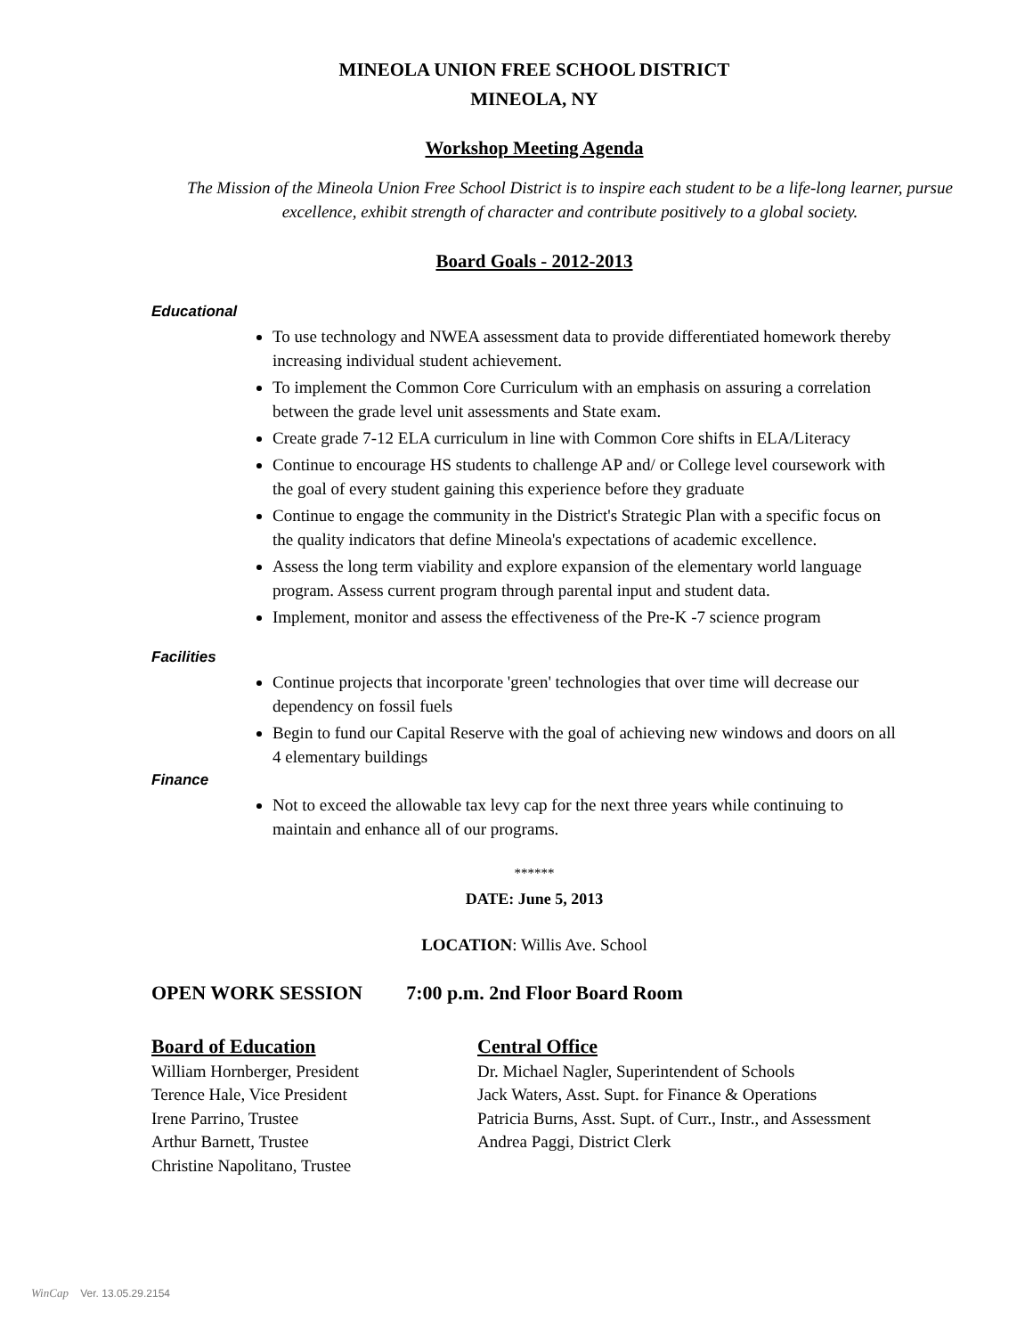MINEOLA UNION FREE SCHOOL DISTRICT
MINEOLA, NY
Workshop Meeting Agenda
The Mission of the Mineola Union Free School District is to inspire each student to be a life-long learner, pursue excellence, exhibit strength of character and contribute positively to a global society.
Board Goals - 2012-2013
Educational
To use technology and NWEA assessment data to provide differentiated homework thereby increasing individual student achievement.
To implement the Common Core Curriculum with an emphasis on assuring a correlation between the grade level unit assessments and State exam.
Create grade 7-12 ELA curriculum in line with Common Core shifts in ELA/Literacy
Continue to encourage HS students to challenge AP and/ or College level coursework with the goal of every student gaining this experience before they graduate
Continue to engage the community in the District's Strategic Plan with a specific focus on the quality indicators that define Mineola's expectations of academic excellence.
Assess the long term viability and explore expansion of the elementary world language program. Assess current program through parental input and student data.
Implement, monitor and assess the effectiveness of the Pre-K -7 science program
Facilities
Continue projects that incorporate 'green' technologies that over time will decrease our dependency on fossil fuels
Begin to fund our Capital Reserve with the goal of achieving new windows and doors on all 4 elementary buildings
Finance
Not to exceed the allowable tax levy cap for the next three years while continuing to maintain and enhance all of our programs.
******
DATE: June 5, 2013
LOCATION: Willis Ave. School
OPEN WORK SESSION 7:00 p.m. 2nd Floor Board Room
Board of Education
William Hornberger, President
Terence Hale, Vice President
Irene Parrino, Trustee
Arthur Barnett, Trustee
Christine Napolitano, Trustee
Central Office
Dr. Michael Nagler, Superintendent of Schools
Jack Waters, Asst. Supt. for Finance & Operations
Patricia Burns, Asst. Supt. of Curr., Instr., and Assessment
Andrea Paggi, District Clerk
WinCap Ver. 13.05.29.2154